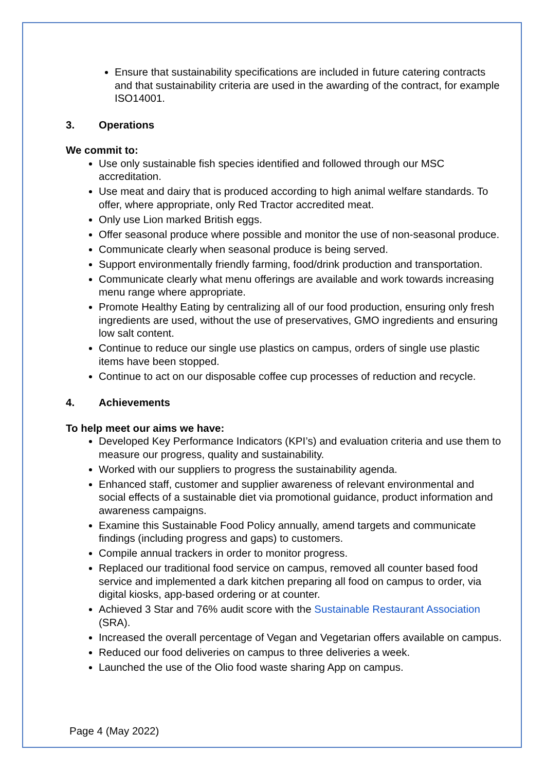Ensure that sustainability specifications are included in future catering contracts and that sustainability criteria are used in the awarding of the contract, for example ISO14001.
3. Operations
We commit to:
Use only sustainable fish species identified and followed through our MSC accreditation.
Use meat and dairy that is produced according to high animal welfare standards. To offer, where appropriate, only Red Tractor accredited meat.
Only use Lion marked British eggs.
Offer seasonal produce where possible and monitor the use of non-seasonal produce.
Communicate clearly when seasonal produce is being served.
Support environmentally friendly farming, food/drink production and transportation.
Communicate clearly what menu offerings are available and work towards increasing menu range where appropriate.
Promote Healthy Eating by centralizing all of our food production, ensuring only fresh ingredients are used, without the use of preservatives, GMO ingredients and ensuring low salt content.
Continue to reduce our single use plastics on campus, orders of single use plastic items have been stopped.
Continue to act on our disposable coffee cup processes of reduction and recycle.
4. Achievements
To help meet our aims we have:
Developed Key Performance Indicators (KPI’s) and evaluation criteria and use them to measure our progress, quality and sustainability.
Worked with our suppliers to progress the sustainability agenda.
Enhanced staff, customer and supplier awareness of relevant environmental and social effects of a sustainable diet via promotional guidance, product information and awareness campaigns.
Examine this Sustainable Food Policy annually, amend targets and communicate findings (including progress and gaps) to customers.
Compile annual trackers in order to monitor progress.
Replaced our traditional food service on campus, removed all counter based food service and implemented a dark kitchen preparing all food on campus to order, via digital kiosks, app-based ordering or at counter.
Achieved 3 Star and 76% audit score with the Sustainable Restaurant Association (SRA).
Increased the overall percentage of Vegan and Vegetarian offers available on campus.
Reduced our food deliveries on campus to three deliveries a week.
Launched the use of the Olio food waste sharing App on campus.
Page 4 (May 2022)